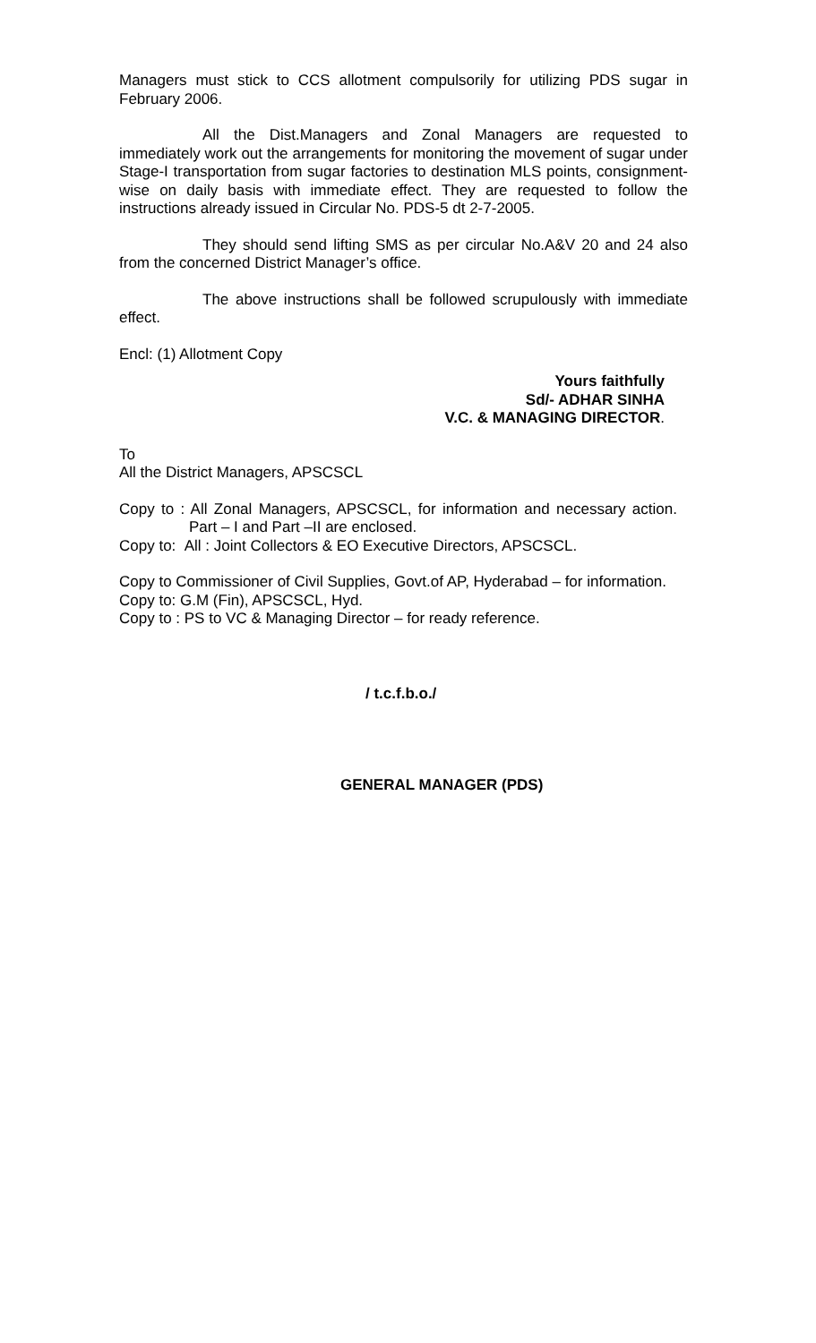Managers must stick to CCS allotment compulsorily for utilizing PDS sugar in February 2006.
All the Dist.Managers and Zonal Managers are requested to immediately work out the arrangements for monitoring the movement of sugar under Stage-I transportation from sugar factories to destination MLS points, consignment-wise on daily basis with immediate effect. They are requested to follow the instructions already issued in Circular No. PDS-5 dt 2-7-2005.
They should send lifting SMS as per circular No.A&V 20 and 24 also from the concerned District Manager’s office.
The above instructions shall be followed scrupulously with immediate effect.
Encl: (1) Allotment Copy
Yours faithfully
Sd/- ADHAR SINHA
V.C. & MANAGING DIRECTOR.
To
All the District Managers, APSCSCL
Copy to : All Zonal Managers, APSCSCL, for information and necessary action. Part – I and Part –II are enclosed.
Copy to: All : Joint Collectors & EO Executive Directors, APSCSCL.
Copy to Commissioner of Civil Supplies, Govt.of AP, Hyderabad – for information.
Copy to: G.M (Fin), APSCSCL, Hyd.
Copy to : PS to VC & Managing Director – for ready reference.
/ t.c.f.b.o./
GENERAL MANAGER (PDS)